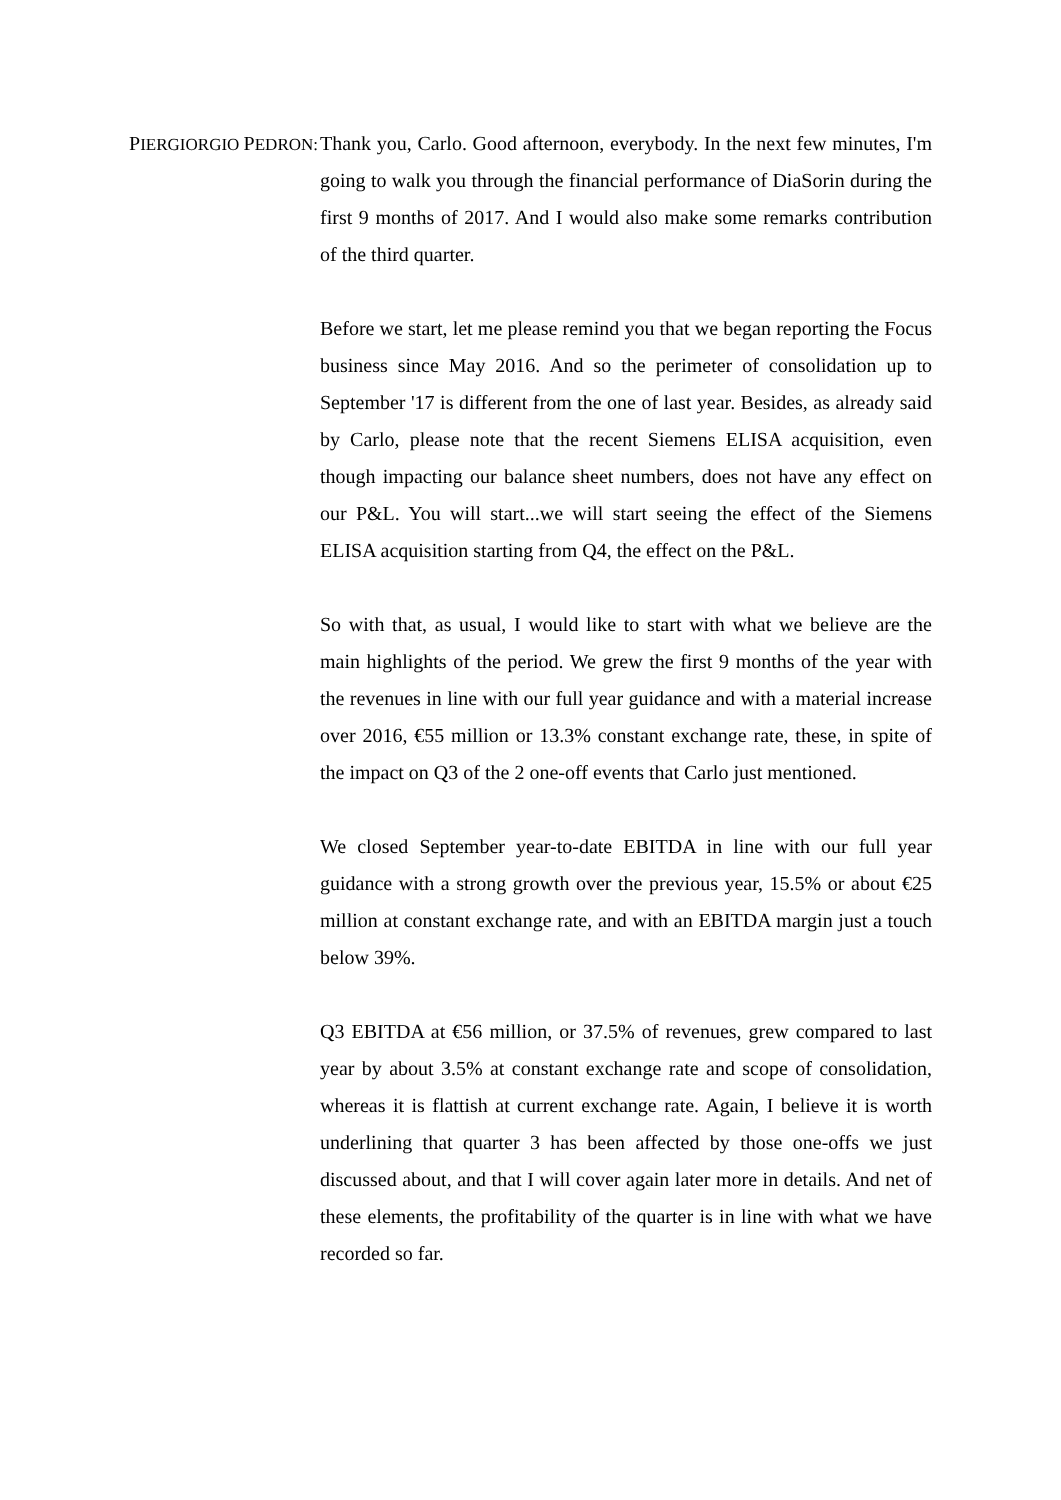PIERGIORGIO PEDRON:
Thank you, Carlo. Good afternoon, everybody. In the next few minutes, I'm going to walk you through the financial performance of DiaSorin during the first 9 months of 2017. And I would also make some remarks contribution of the third quarter.
Before we start, let me please remind you that we began reporting the Focus business since May 2016. And so the perimeter of consolidation up to September '17 is different from the one of last year. Besides, as already said by Carlo, please note that the recent Siemens ELISA acquisition, even though impacting our balance sheet numbers, does not have any effect on our P&L. You will start...we will start seeing the effect of the Siemens ELISA acquisition starting from Q4, the effect on the P&L.
So with that, as usual, I would like to start with what we believe are the main highlights of the period. We grew the first 9 months of the year with the revenues in line with our full year guidance and with a material increase over 2016, €55 million or 13.3% constant exchange rate, these, in spite of the impact on Q3 of the 2 one-off events that Carlo just mentioned.
We closed September year-to-date EBITDA in line with our full year guidance with a strong growth over the previous year, 15.5% or about €25 million at constant exchange rate, and with an EBITDA margin just a touch below 39%.
Q3 EBITDA at €56 million, or 37.5% of revenues, grew compared to last year by about 3.5% at constant exchange rate and scope of consolidation, whereas it is flattish at current exchange rate. Again, I believe it is worth underlining that quarter 3 has been affected by those one-offs we just discussed about, and that I will cover again later more in details. And net of these elements, the profitability of the quarter is in line with what we have recorded so far.